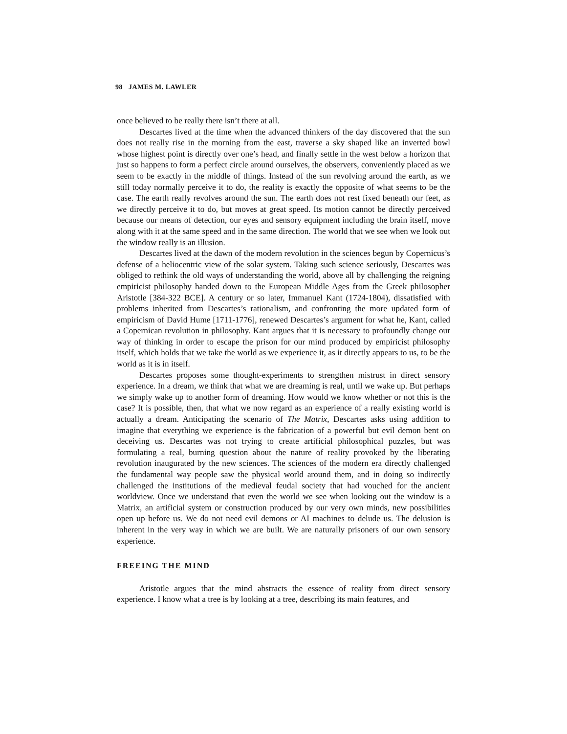98 JAMES M. LAWLER
once believed to be really there isn’t there at all.
Descartes lived at the time when the advanced thinkers of the day discovered that the sun does not really rise in the morning from the east, traverse a sky shaped like an inverted bowl whose highest point is directly over one’s head, and finally settle in the west below a horizon that just so happens to form a perfect circle around ourselves, the observers, conveniently placed as we seem to be exactly in the middle of things. Instead of the sun revolving around the earth, as we still today normally perceive it to do, the reality is exactly the opposite of what seems to be the case. The earth really revolves around the sun. The earth does not rest fixed beneath our feet, as we directly perceive it to do, but moves at great speed. Its motion cannot be directly perceived because our means of detection, our eyes and sensory equipment including the brain itself, move along with it at the same speed and in the same direction. The world that we see when we look out the window really is an illusion.
Descartes lived at the dawn of the modern revolution in the sciences begun by Copernicus’s defense of a heliocentric view of the solar system. Taking such science seriously, Descartes was obliged to rethink the old ways of understanding the world, above all by challenging the reigning empiricist philosophy handed down to the European Middle Ages from the Greek philosopher Aristotle [384-322 BCE]. A century or so later, Immanuel Kant (1724-1804), dissatisfied with problems inherited from Descartes’s rationalism, and confronting the more updated form of empiricism of David Hume [1711-1776], renewed Descartes’s argument for what he, Kant, called a Copernican revolution in philosophy. Kant argues that it is necessary to profoundly change our way of thinking in order to escape the prison for our mind produced by empiricist philosophy itself, which holds that we take the world as we experience it, as it directly appears to us, to be the world as it is in itself.
Descartes proposes some thought-experiments to strengthen mistrust in direct sensory experience. In a dream, we think that what we are dreaming is real, until we wake up. But perhaps we simply wake up to another form of dreaming. How would we know whether or not this is the case? It is possible, then, that what we now regard as an experience of a really existing world is actually a dream. Anticipating the scenario of The Matrix, Descartes asks using addition to imagine that everything we experience is the fabrication of a powerful but evil demon bent on deceiving us. Descartes was not trying to create artificial philosophical puzzles, but was formulating a real, burning question about the nature of reality provoked by the liberating revolution inaugurated by the new sciences. The sciences of the modern era directly challenged the fundamental way people saw the physical world around them, and in doing so indirectly challenged the institutions of the medieval feudal society that had vouched for the ancient worldview. Once we understand that even the world we see when looking out the window is a Matrix, an artificial system or construction produced by our very own minds, new possibilities open up before us. We do not need evil demons or AI machines to delude us. The delusion is inherent in the very way in which we are built. We are naturally prisoners of our own sensory experience.
FREEING THE MIND
Aristotle argues that the mind abstracts the essence of reality from direct sensory experience. I know what a tree is by looking at a tree, describing its main features, and